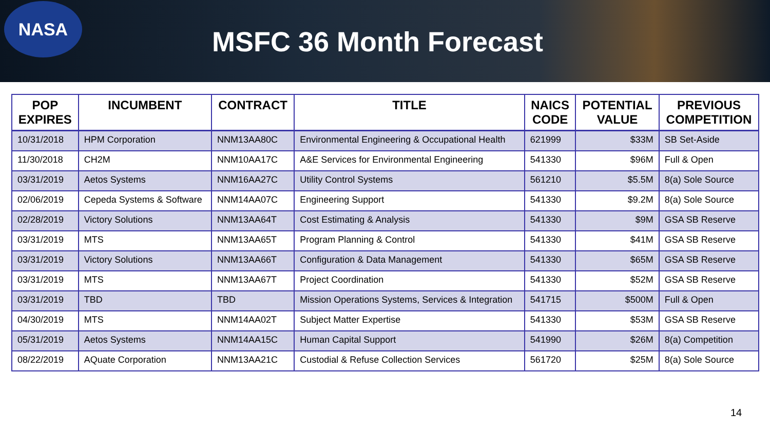NASA
MSFC 36 Month Forecast
| POP EXPIRES | INCUMBENT | CONTRACT | TITLE | NAICS CODE | POTENTIAL VALUE | PREVIOUS COMPETITION |
| --- | --- | --- | --- | --- | --- | --- |
| 10/31/2018 | HPM Corporation | NNM13AA80C | Environmental Engineering & Occupational Health | 621999 | $33M | SB Set-Aside |
| 11/30/2018 | CH2M | NNM10AA17C | A&E Services for Environmental Engineering | 541330 | $96M | Full & Open |
| 03/31/2019 | Aetos Systems | NNM16AA27C | Utility Control Systems | 561210 | $5.5M | 8(a) Sole Source |
| 02/06/2019 | Cepeda Systems & Software | NNM14AA07C | Engineering Support | 541330 | $9.2M | 8(a) Sole Source |
| 02/28/2019 | Victory Solutions | NNM13AA64T | Cost Estimating & Analysis | 541330 | $9M | GSA SB Reserve |
| 03/31/2019 | MTS | NNM13AA65T | Program Planning & Control | 541330 | $41M | GSA SB Reserve |
| 03/31/2019 | Victory Solutions | NNM13AA66T | Configuration & Data Management | 541330 | $65M | GSA SB Reserve |
| 03/31/2019 | MTS | NNM13AA67T | Project Coordination | 541330 | $52M | GSA SB Reserve |
| 03/31/2019 | TBD | TBD | Mission Operations Systems, Services & Integration | 541715 | $500M | Full & Open |
| 04/30/2019 | MTS | NNM14AA02T | Subject Matter Expertise | 541330 | $53M | GSA SB Reserve |
| 05/31/2019 | Aetos Systems | NNM14AA15C | Human Capital Support | 541990 | $26M | 8(a) Competition |
| 08/22/2019 | AQuate Corporation | NNM13AA21C | Custodial & Refuse Collection Services | 561720 | $25M | 8(a) Sole Source |
14